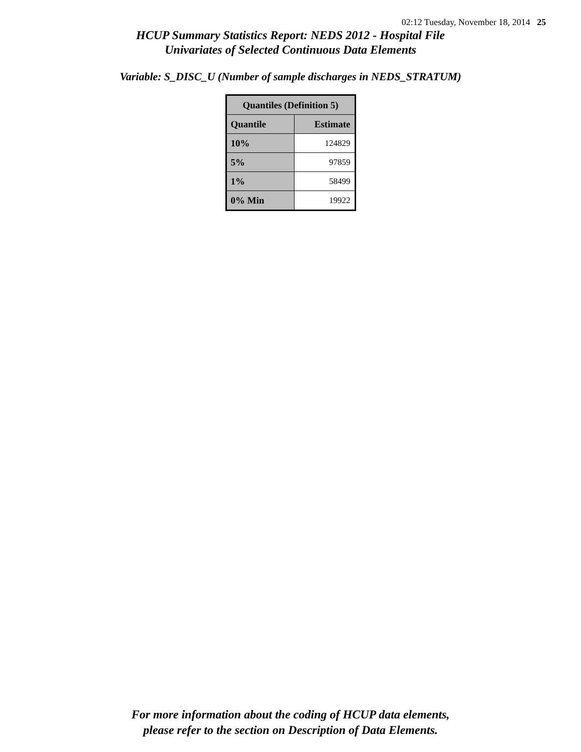02:12 Tuesday, November 18, 2014 25
HCUP Summary Statistics Report: NEDS 2012 - Hospital File
Univariates of Selected Continuous Data Elements
Variable: S_DISC_U (Number of sample discharges in NEDS_STRATUM)
| Quantiles (Definition 5) | |
| --- | --- |
| Quantile | Estimate |
| 10% | 124829 |
| 5% | 97859 |
| 1% | 58499 |
| 0% Min | 19922 |
For more information about the coding of HCUP data elements,
please refer to the section on Description of Data Elements.